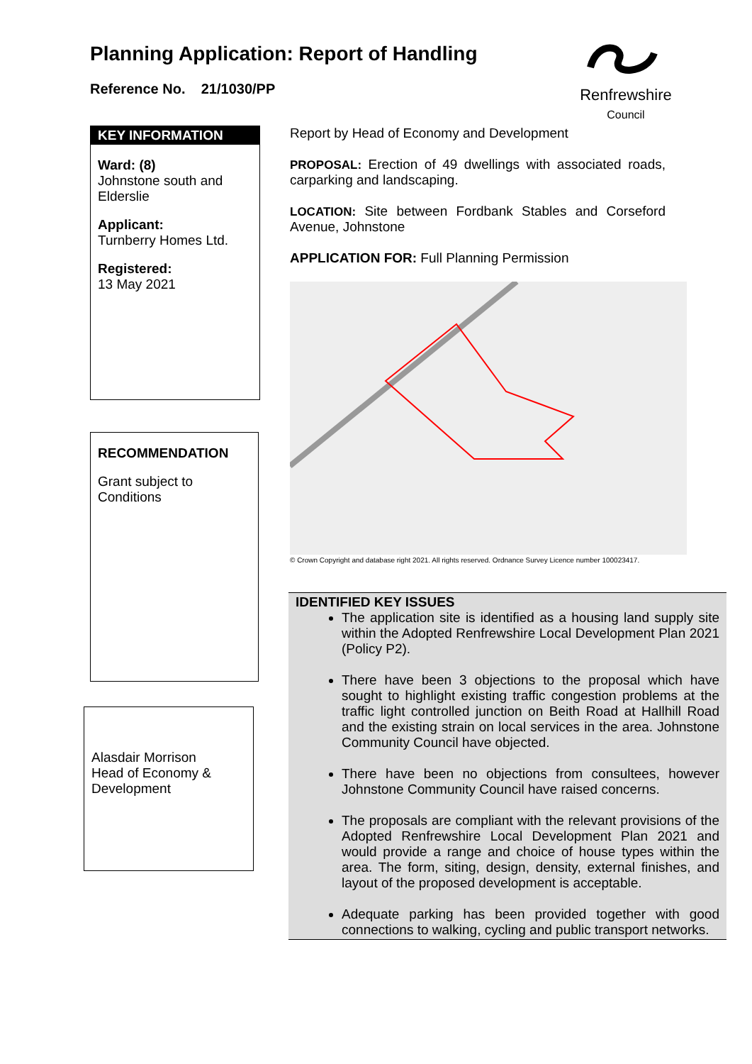Planning Application: Report of Handling
Reference No. 21/1030/PP
Renfrewshire
Council
KEY INFORMATION
Ward: (8)
Johnstone south and Elderslie
Applicant:
Turnberry Homes Ltd.
Registered:
13 May 2021
RECOMMENDATION
Grant subject to Conditions
Alasdair Morrison
Head of Economy & Development
Report by Head of Economy and Development
PROPOSAL: Erection of 49 dwellings with associated roads, carparking and landscaping.
LOCATION: Site between Fordbank Stables and Corseford Avenue, Johnstone
APPLICATION FOR: Full Planning Permission
© Crown Copyright and database right 2021. All rights reserved. Ordnance Survey Licence number 100023417.
IDENTIFIED KEY ISSUES
The application site is identified as a housing land supply site within the Adopted Renfrewshire Local Development Plan 2021 (Policy P2).
There have been 3 objections to the proposal which have sought to highlight existing traffic congestion problems at the traffic light controlled junction on Beith Road at Hallhill Road and the existing strain on local services in the area. Johnstone Community Council have objected.
There have been no objections from consultees, however Johnstone Community Council have raised concerns.
The proposals are compliant with the relevant provisions of the Adopted Renfrewshire Local Development Plan 2021 and would provide a range and choice of house types within the area. The form, siting, design, density, external finishes, and layout of the proposed development is acceptable.
Adequate parking has been provided together with good connections to walking, cycling and public transport networks.